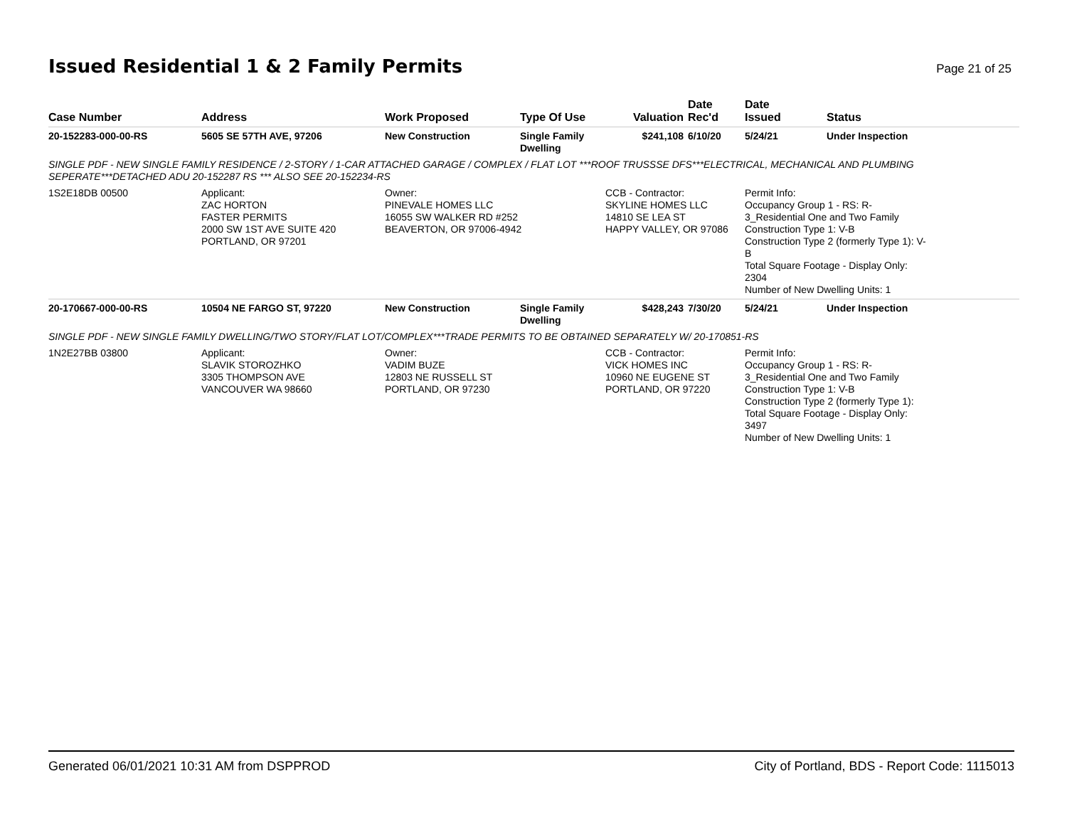Issued Residential 1 & 2 Family Permits
Page 21 of 25
| Case Number | Address | Work Proposed | Type Of Use | Valuation | Date Rec'd | Date Issued | Status |
| --- | --- | --- | --- | --- | --- | --- | --- |
| 20-152283-000-00-RS | 5605 SE 57TH AVE, 97206 | New Construction | Single Family Dwelling | $241,108 | 6/10/20 | 5/24/21 | Under Inspection |
| SINGLE PDF - NEW SINGLE FAMILY RESIDENCE / 2-STORY / 1-CAR ATTACHED GARAGE / COMPLEX / FLAT LOT ***ROOF TRUSSSE DFS***ELECTRICAL, MECHANICAL AND PLUMBING SEPERATE***DETACHED ADU 20-152287 RS *** ALSO SEE 20-152234-RS | | | | | | | |
| 1S2E18DB 00500 | Applicant: ZAC HORTON FASTER PERMITS 2000 SW 1ST AVE SUITE 420 PORTLAND, OR 97201 | Owner: PINEVALE HOMES LLC 16055 SW WALKER RD #252 BEAVERTON, OR 97006-4942 | | CCB - Contractor: SKYLINE HOMES LLC 14810 SE LEA ST HAPPY VALLEY, OR 97086 | | Permit Info: Occupancy Group 1 - RS: R- 3_Residential One and Two Family Construction Type 1: V-B Construction Type 2 (formerly Type 1): V- B Total Square Footage - Display Only: 2304 Number of New Dwelling Units: 1 | |
| 20-170667-000-00-RS | 10504 NE FARGO ST, 97220 | New Construction | Single Family Dwelling | $428,243 | 7/30/20 | 5/24/21 | Under Inspection |
| SINGLE PDF - NEW SINGLE FAMILY DWELLING/TWO STORY/FLAT LOT/COMPLEX***TRADE PERMITS TO BE OBTAINED SEPARATELY W/ 20-170851-RS | | | | | | | |
| 1N2E27BB 03800 | Applicant: SLAVIK STOROZHKO 3305 THOMPSON AVE VANCOUVER WA 98660 | Owner: VADIM BUZE 12803 NE RUSSELL ST PORTLAND, OR 97230 | | CCB - Contractor: VICK HOMES INC 10960 NE EUGENE ST PORTLAND, OR 97220 | | Permit Info: Occupancy Group 1 - RS: R- 3_Residential One and Two Family Construction Type 1: V-B Construction Type 2 (formerly Type 1): Total Square Footage - Display Only: 3497 Number of New Dwelling Units: 1 | |
Generated 06/01/2021 10:31 AM from DSPPROD City of Portland, BDS - Report Code: 1115013